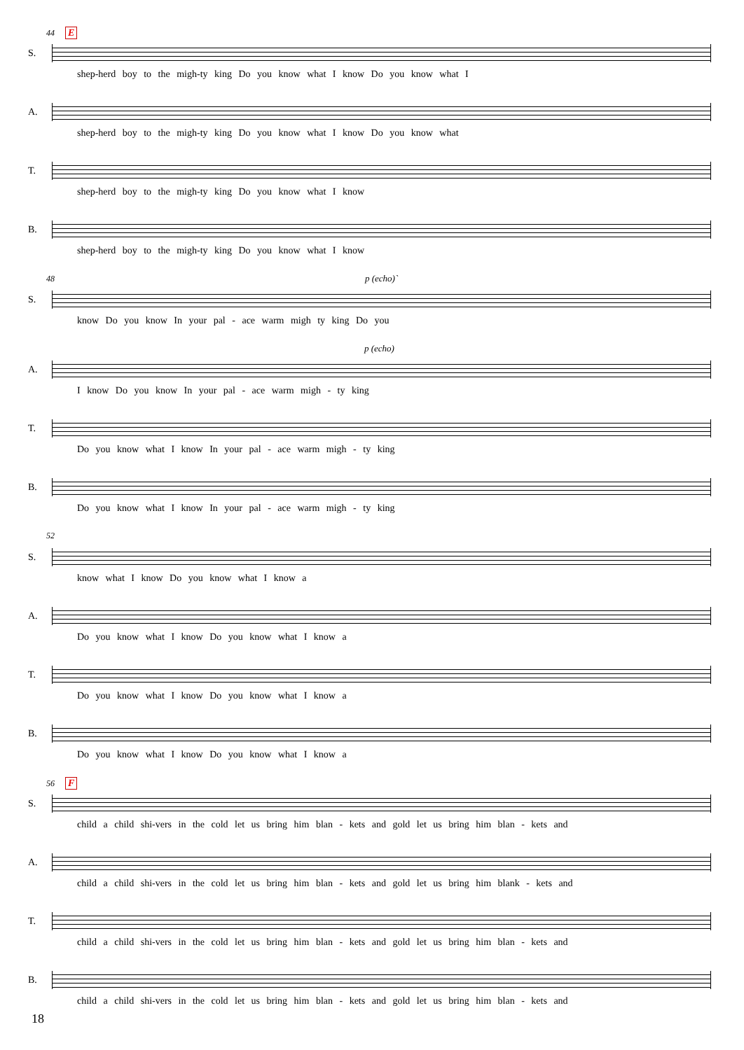44 E
S.
shep-herd boy to the migh-ty king Do you know what I know Do you know what I
A.
shep-herd boy to the migh-ty king Do you know what I know Do you know what
T.
shep-herd boy to the migh-ty king Do you know what I know
B.
shep-herd boy to the migh-ty king Do you know what I know
48 p (echo)`
S.
know Do you know In your pal - ace warm migh ty king Do you
p (echo)
A.
I know Do you know In your pal - ace warm migh - ty king
T.
Do you know what I know In your pal - ace warm migh - ty king
B.
Do you know what I know In your pal - ace warm migh - ty king
52
S.
know what I know Do you know what I know a
A.
Do you know what I know Do you know what I know a
T.
Do you know what I know Do you know what I know a
B.
Do you know what I know Do you know what I know a
56 F
S.
child a child shi-vers in the cold let us bring him blan - kets and gold let us bring him blan - kets and
A.
child a child shi-vers in the cold let us bring him blan - kets and gold let us bring him blank - kets and
T.
child a child shi-vers in the cold let us bring him blan - kets and gold let us bring him blan - kets and
B.
child a child shi-vers in the cold let us bring him blan - kets and gold let us bring him blan - kets and
18